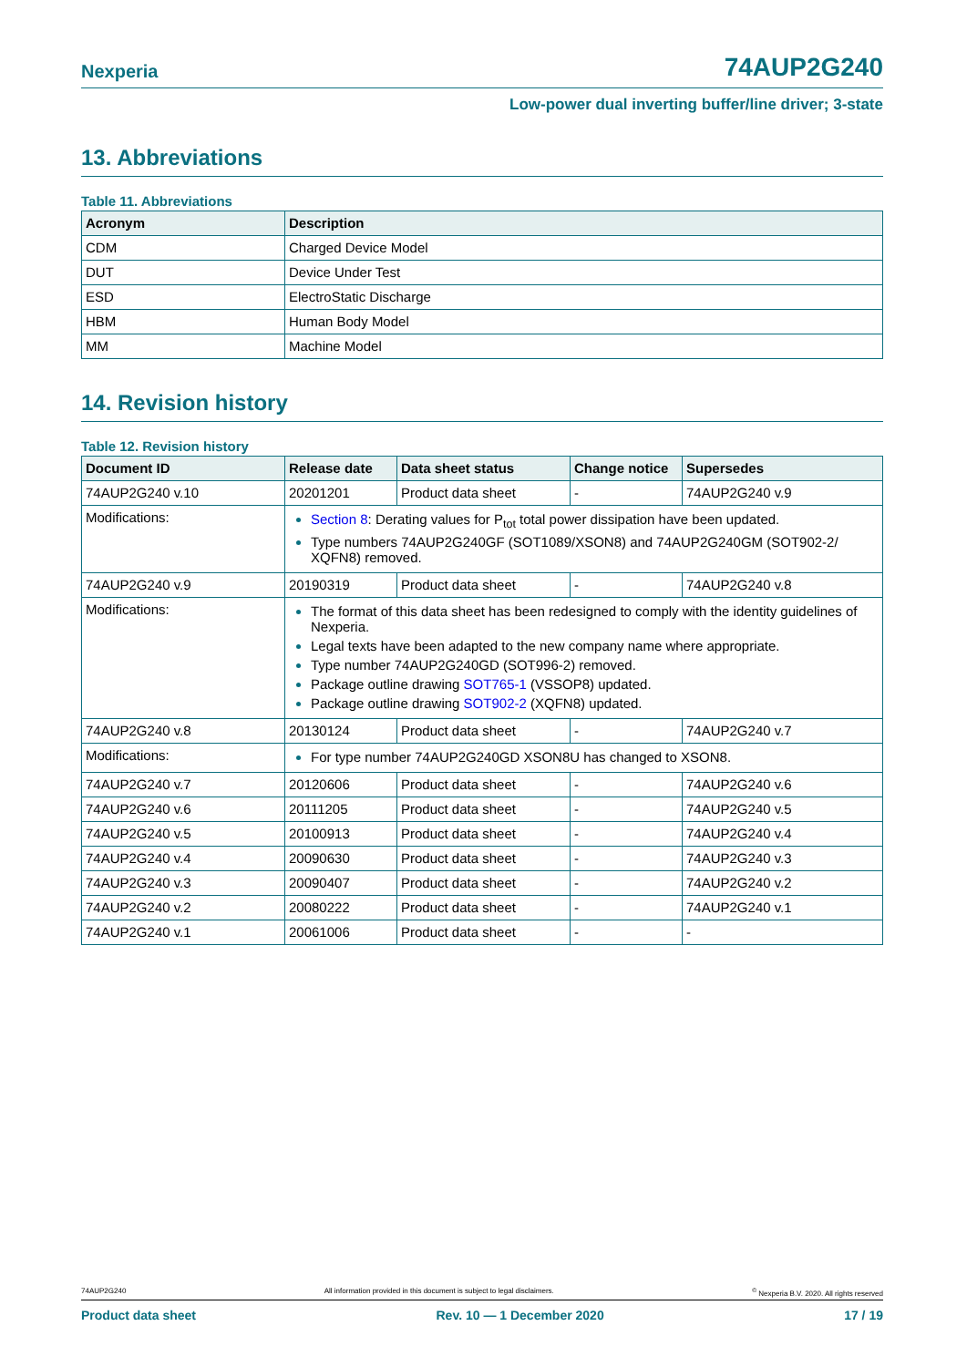Nexperia 74AUP2G240
Low-power dual inverting buffer/line driver; 3-state
13. Abbreviations
Table 11. Abbreviations
| Acronym | Description |
| --- | --- |
| CDM | Charged Device Model |
| DUT | Device Under Test |
| ESD | ElectroStatic Discharge |
| HBM | Human Body Model |
| MM | Machine Model |
14. Revision history
Table 12. Revision history
| Document ID | Release date | Data sheet status | Change notice | Supersedes |
| --- | --- | --- | --- | --- |
| 74AUP2G240 v.10 | 20201201 | Product data sheet | - | 74AUP2G240 v.9 |
| Modifications: | Section 8 : Derating values for P<sub>tot</sub> total power dissipation have been updated. Type numbers 74AUP2G240GF (SOT1089/XSON8) and 74AUP2G240GM (SOT902-2/ XQFN8) removed. | | | |
| 74AUP2G240 v.9 | 20190319 | Product data sheet | - | 74AUP2G240 v.8 |
| Modifications: | The format of this data sheet has been redesigned to comply with the identity guidelines of Nexperia. Legal texts have been adapted to the new company name where appropriate. Type number 74AUP2G240GD (SOT996-2) removed. Package outline drawing SOT765-1 (VSSOP8) updated. Package outline drawing SOT902-2 (XQFN8) updated. | | | |
| 74AUP2G240 v.8 | 20130124 | Product data sheet | - | 74AUP2G240 v.7 |
| Modifications: | For type number 74AUP2G240GD XSON8U has changed to XSON8. | | | |
| 74AUP2G240 v.7 | 20120606 | Product data sheet | - | 74AUP2G240 v.6 |
| 74AUP2G240 v.6 | 20111205 | Product data sheet | - | 74AUP2G240 v.5 |
| 74AUP2G240 v.5 | 20100913 | Product data sheet | - | 74AUP2G240 v.4 |
| 74AUP2G240 v.4 | 20090630 | Product data sheet | - | 74AUP2G240 v.3 |
| 74AUP2G240 v.3 | 20090407 | Product data sheet | - | 74AUP2G240 v.2 |
| 74AUP2G240 v.2 | 20080222 | Product data sheet | - | 74AUP2G240 v.1 |
| 74AUP2G240 v.1 | 20061006 | Product data sheet | - | - |
74AUP2G240 All information provided in this document is subject to legal disclaimers.<sup>©</sup> Nexperia B.V. 2020. All rights reserved
Product data sheet Rev. 10 — 1 December 2020 17 / 19